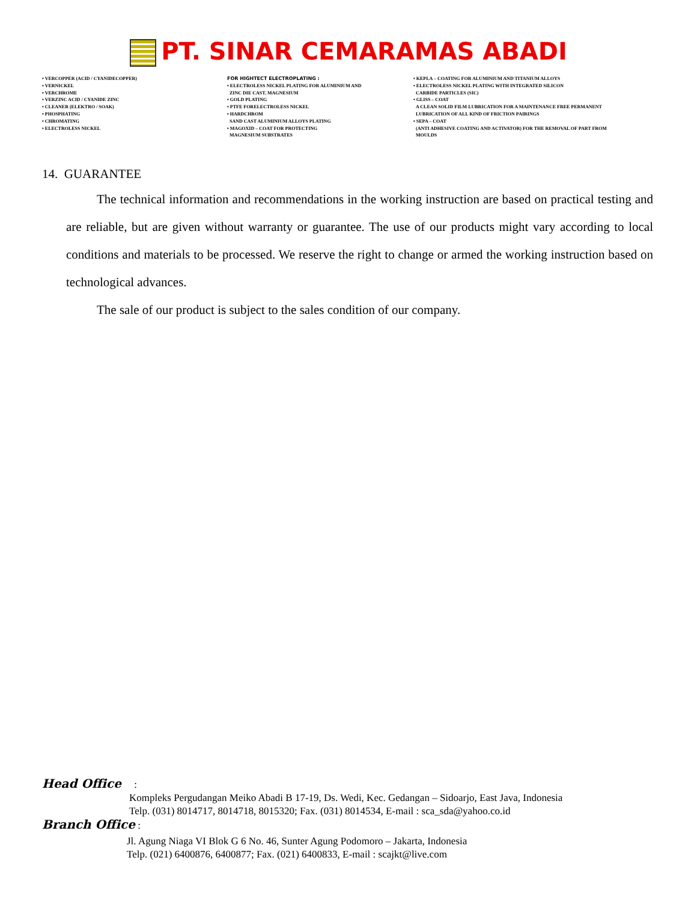PT. SINAR CEMARAMAS ABADI
• VERCOPPER (ACID / CYANIDECOPPER)
• VERNICKEL
• VERCHROME
• VERZINC ACID / CYANIDE ZINC
• CLEANER (ELEKTRO / SOAK)
• PHOSPHATING
• CHROMATING
• ELECTROLESS NICKEL
FOR HIGHTECT ELECTROPLATING :
• ELECTROLESS NICKEL PLATING FOR ALUMINIUM AND
ZINC DIE CAST, MAGNESIUM
• GOLD PLATING
• PTFE FORELECTROLESS NICKEL
• HARDCHROM
SAND CAST ALUMINIUM ALLOYS PLATING
• MAGOXID – COAT FOR PROTECTING
MAGNESIUM SUBSTRATES
• KEPLA – COATING FOR ALUMINIUM AND TITANIUM ALLOYS
• ELECTROLESS NICKEL PLATING WITH INTEGRATED SILICON
CARBIDE PARTICLES (SIC)
• GLISS – COAT
A CLEAN SOLID FILM LUBRICATION FOR A MAINTENANCE FREE PERMANENT
LUBRICATION OF ALL KIND OF FRICTION PAIRINGS
• SEPA – COAT
(ANTI ADHESIVE COATING AND ACTIVATOR) FOR THE REMOVAL OF PART FROM
MOULDS
14. GUARANTEE
The technical information and recommendations in the working instruction are based on practical testing and are reliable, but are given without warranty or guarantee. The use of our products might vary according to local conditions and materials to be processed. We reserve the right to change or armed the working instruction based on technological advances.
The sale of our product is subject to the sales condition of our company.
Head Office :
Kompleks Pergudangan Meiko Abadi B 17-19, Ds. Wedi, Kec. Gedangan – Sidoarjo, East Java, Indonesia
Telp. (031) 8014717, 8014718, 8015320; Fax. (031) 8014534, E-mail : sca_sda@yahoo.co.id
Branch Office :
Jl. Agung Niaga VI Blok G 6 No. 46, Sunter Agung Podomoro – Jakarta, Indonesia
Telp. (021) 6400876, 6400877; Fax. (021) 6400833, E-mail : scajkt@live.com